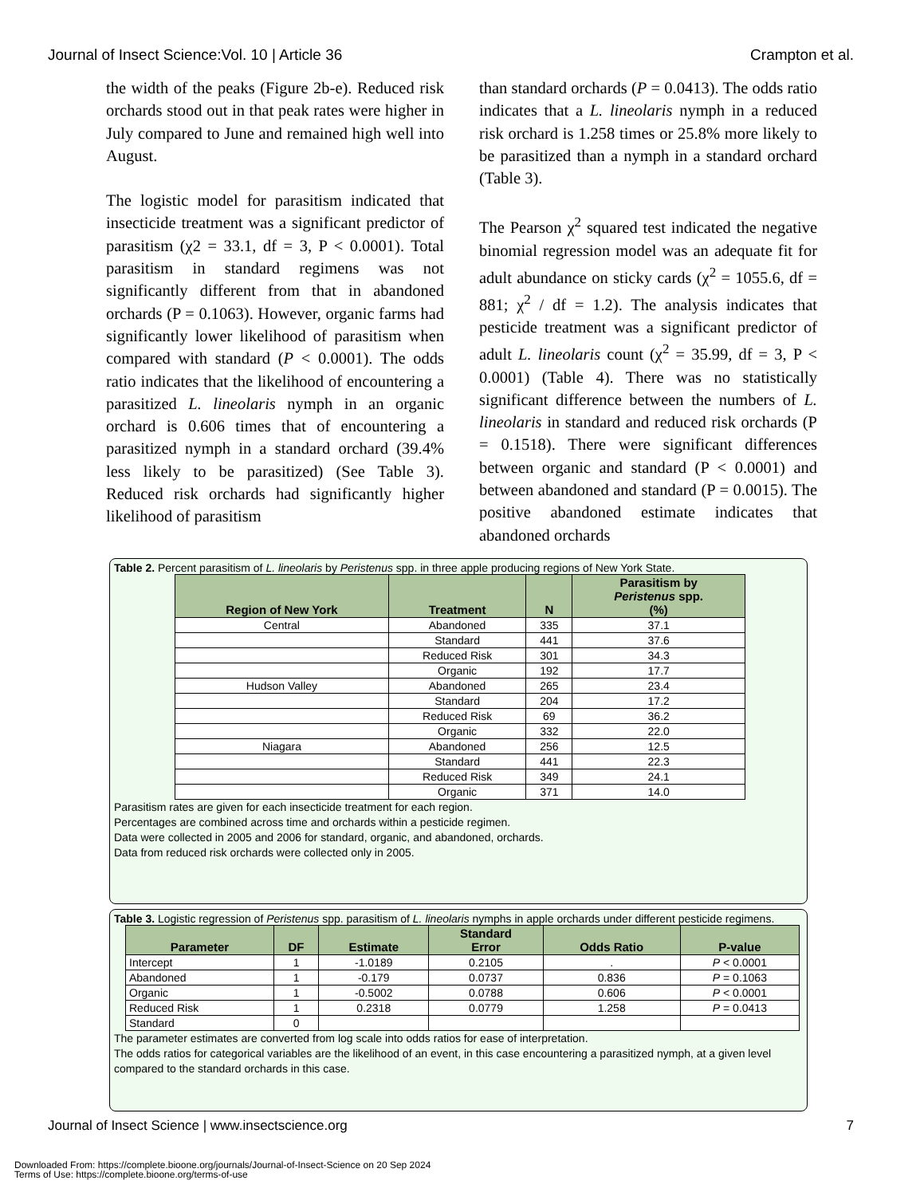Journal of Insect Science:Vol. 10 | Article 36 Crampton et al.
the width of the peaks (Figure 2b-e). Reduced risk orchards stood out in that peak rates were higher in July compared to June and remained high well into August.
The logistic model for parasitism indicated that insecticide treatment was a significant predictor of parasitism (χ2 = 33.1, df = 3, P < 0.0001). Total parasitism in standard regimens was not significantly different from that in abandoned orchards (P = 0.1063). However, organic farms had significantly lower likelihood of parasitism when compared with standard (P < 0.0001). The odds ratio indicates that the likelihood of encountering a parasitized L. lineolaris nymph in an organic orchard is 0.606 times that of encountering a parasitized nymph in a standard orchard (39.4% less likely to be parasitized) (See Table 3). Reduced risk orchards had significantly higher likelihood of parasitism
than standard orchards (P = 0.0413). The odds ratio indicates that a L. lineolaris nymph in a reduced risk orchard is 1.258 times or 25.8% more likely to be parasitized than a nymph in a standard orchard (Table 3).
The Pearson χ<sup>2</sup> squared test indicated the negative binomial regression model was an adequate fit for adult abundance on sticky cards (χ<sup>2</sup> = 1055.6, df = 881; χ<sup>2</sup> / df = 1.2). The analysis indicates that pesticide treatment was a significant predictor of adult L. lineolaris count (χ<sup>2</sup> = 35.99, df = 3, P < 0.0001) (Table 4). There was no statistically significant difference between the numbers of L. lineolaris in standard and reduced risk orchards (P = 0.1518). There were significant differences between organic and standard (P < 0.0001) and between abandoned and standard (P = 0.0015). The positive abandoned estimate indicates that abandoned orchards
Table 2. Percent parasitism of L. lineolaris by Peristenus spp. in three apple producing regions of New York State.
| Region of New York | Treatment | N | Parasitism by Peristenus spp. (%) |
| --- | --- | --- | --- |
| Central | Abandoned | 335 | 37.1 |
| | Standard | 441 | 37.6 |
| | Reduced Risk | 301 | 34.3 |
| | Organic | 192 | 17.7 |
| Hudson Valley | Abandoned | 265 | 23.4 |
| | Standard | 204 | 17.2 |
| | Reduced Risk | 69 | 36.2 |
| | Organic | 332 | 22.0 |
| Niagara | Abandoned | 256 | 12.5 |
| | Standard | 441 | 22.3 |
| | Reduced Risk | 349 | 24.1 |
| | Organic | 371 | 14.0 |
Parasitism rates are given for each insecticide treatment for each region.
Percentages are combined across time and orchards within a pesticide regimen.
Data were collected in 2005 and 2006 for standard, organic, and abandoned, orchards.
Data from reduced risk orchards were collected only in 2005.
Table 3. Logistic regression of Peristenus spp. parasitism of L. lineolaris nymphs in apple orchards under different pesticide regimens.
| Parameter | DF | Estimate | Standard Error | Odds Ratio | P-value |
| --- | --- | --- | --- | --- | --- |
| Intercept | 1 | -1.0189 | 0.2105 | . | P < 0.0001 |
| Abandoned | 1 | -0.179 | 0.0737 | 0.836 | P = 0.1063 |
| Organic | 1 | -0.5002 | 0.0788 | 0.606 | P < 0.0001 |
| Reduced Risk | 1 | 0.2318 | 0.0779 | 1.258 | P = 0.0413 |
| Standard | 0 | | | | |
The parameter estimates are converted from log scale into odds ratios for ease of interpretation.
The odds ratios for categorical variables are the likelihood of an event, in this case encountering a parasitized nymph, at a given level compared to the standard orchards in this case.
Journal of Insect Science | www.insectscience.org 7
Downloaded From: https://complete.bioone.org/journals/Journal-of-Insect-Science on 20 Sep 2024
Terms of Use: https://complete.bioone.org/terms-of-use